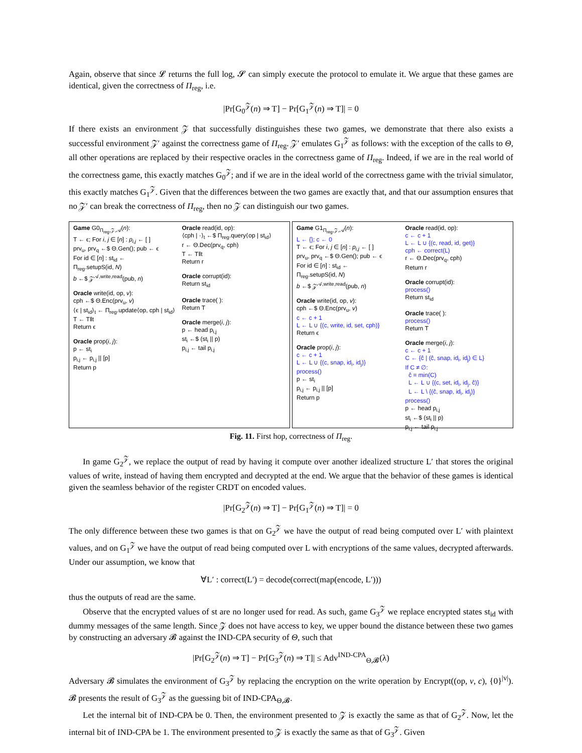Again, observe that since 𝓛 returns the full log, 𝓢 can simply execute the protocol to emulate it. We argue that these games are identical, given the correctness of Π<sub>reg</sub>, i.e.
|Pr[G<sub>0</sub><sup>𝒵</sup>(n) ⇒ T] − Pr[G<sub>1</sub><sup>𝒵</sup>(n) ⇒ T]| = 0
If there exists an environment 𝒵 that successfully distinguishes these two games, we demonstrate that there also exists a successful environment 𝒵′ against the correctness game of Π<sub>reg</sub>. 𝒵′ emulates G<sub>1</sub><sup>𝒵</sup> as follows: with the exception of the calls to Θ, all other operations are replaced by their respective oracles in the correctness game of Π<sub>reg</sub>. Indeed, if we are in the real world of the correctness game, this exactly matches G<sub>0</sub><sup>𝒵</sup>; and if we are in the ideal world of the correctness game with the trivial simulator, this exactly matches G<sub>1</sub><sup>𝒵</sup>. Given that the differences between the two games are exactly that, and that our assumption ensures that no 𝒵′ can break the correctness of Π<sub>reg</sub>, then no 𝒵 can distinguish our two games.
Game G0<sub>Π<sub>reg</sub>,𝒵,𝒜</sub>(n):
T ← ϵ; For i, j ∈ [n] : p<sub>i,j</sub> ← [ ]
prv<sub>u</sub>, prv<sub>q</sub> ←$ Θ.Gen(); pub ← ϵ
For id ∈ [n] : st<sub>id</sub> ←
Π<sub>reg</sub>.setupS(id, N)
b ←$ 𝒵<sup>𝒜,write,read</sup>(pub, n)
Oracle write(id, op, v):
cph ←$ Θ.Enc(prv<sub>u</sub>, v)
⟨ϵ | st<sub>id</sub>⟩<sub>t</sub> ← Π<sub>reg</sub>.update⟨op, cph | st<sub>id</sub>⟩
T ← T‖t
Return ϵ
Oracle prop(i, j):
p ← st<sub>i</sub>
p<sub>i,j</sub> ← p<sub>i,j</sub> || [p]
Return p
Oracle read(id, op):
⟨cph | ·⟩<sub>t</sub> ←$ Π<sub>reg</sub>.query⟨op | st<sub>id</sub>⟩
r ← Θ.Dec(prv<sub>q</sub>, cph)
T ← T‖t
Return r
Oracle corrupt(id):
Return st<sub>id</sub>
Oracle trace( ):
Return T
Oracle merge(i, j):
p ← head p<sub>i,j</sub>
st<sub>i</sub> ←$ (st<sub>i</sub> || p)
p<sub>i,j</sub> ← tail p<sub>i,j</sub>
Game G1<sub>Π<sub>reg</sub>,𝒵,𝒜</sub>(n):
L ← {}; c ← 0
T ← ϵ; For i, j ∈ [n] : p<sub>i,j</sub> ← [ ]
prv<sub>u</sub>, prv<sub>q</sub> ←$ Θ.Gen(); pub ← ϵ
For id ∈ [n] : st<sub>id</sub> ←
Π<sub>reg</sub>.setupS(id, N)
b ←$ 𝒵<sup>𝒜,write,read</sup>(pub, n)
Oracle write(id, op, v):
cph ←$ Θ.Enc(prv<sub>u</sub>, v)
c ← c + 1
L ← L ∪ {(c, write, id, set, cph)}
Return ϵ
Oracle prop(i, j):
c ← c + 1
L ← L ∪ {(c, snap, id<sub>i</sub>, id<sub>j</sub>)}
process()
p ← st<sub>i</sub>
p<sub>i,j</sub> ← p<sub>i,j</sub> || [p]
Return p
Oracle read(id, op):
c ← c + 1
L ← L ∪ {(c, read, id, get)}
cph ← correct(L)
r ← Θ.Dec(prv<sub>q</sub>, cph)
Return r
Oracle corrupt(id):
process()
Return st<sub>id</sub>
Oracle trace( ):
process()
Return T
Oracle merge(i, j):
c ← c + 1
C ← {ĉ | (ĉ, snap, id<sub>i</sub>, id<sub>j</sub>) ∈ L}
If C ≠ ∅:
ĉ = min(C)
L ← L ∪ {(c, set, id<sub>i</sub>, id<sub>j</sub>, ĉ)}
L ← L \ {(ĉ, snap, id<sub>i</sub>, id<sub>j</sub>)}
process()
p ← head p<sub>i,j</sub>
st<sub>i</sub> ←$ (st<sub>i</sub> || p)
p<sub>i,j</sub> ← tail p<sub>i,j</sub>
Fig. 11. First hop, correctness of Π<sub>reg</sub>.
In game G<sub>2</sub><sup>𝒵</sup>, we replace the output of read by having it compute over another idealized structure L′ that stores the original values of write, instead of having them encrypted and decrypted at the end. We argue that the behavior of these games is identical given the seamless behavior of the register CRDT on encoded values.
|Pr[G<sub>2</sub><sup>𝒵</sup>(n) ⇒ T] − Pr[G<sub>1</sub><sup>𝒵</sup>(n) ⇒ T]| = 0
The only difference between these two games is that on G<sub>2</sub><sup>𝒵</sup> we have the output of read being computed over L′ with plaintext values, and on G<sub>1</sub><sup>𝒵</sup> we have the output of read being computed over L with encryptions of the same values, decrypted afterwards. Under our assumption, we know that
∀L′ : correct(L′) = decode(correct(map(encode, L′)))
thus the outputs of read are the same.
Observe that the encrypted values of st are no longer used for read. As such, game G<sub>3</sub><sup>𝒵</sup> we replace encrypted states st<sub>id</sub> with dummy messages of the same length. Since 𝒵 does not have access to key, we upper bound the distance between these two games by constructing an adversary 𝓑 against the IND-CPA security of Θ, such that
|Pr[G<sub>2</sub><sup>𝒵</sup>(n) ⇒ T] − Pr[G<sub>3</sub><sup>𝒵</sup>(n) ⇒ T]| ≤ Adv<sup>IND-CPA</sup><sub>Θ,𝓑</sub>(λ)
Adversary 𝓑 simulates the environment of G<sub>3</sub><sup>𝒵</sup> by replacing the encryption on the write operation by Encrypt((op, v, c), {0}<sup>|v|</sup>). 𝓑 presents the result of G<sub>3</sub><sup>𝒵</sup> as the guessing bit of IND-CPA<sub>Θ,𝓑</sub>.
Let the internal bit of IND-CPA be 0. Then, the environment presented to 𝒵 is exactly the same as that of G<sub>2</sub><sup>𝒵</sup>. Now, let the internal bit of IND-CPA be 1. The environment presented to 𝒵 is exactly the same as that of G<sub>3</sub><sup>𝒵</sup>. Given